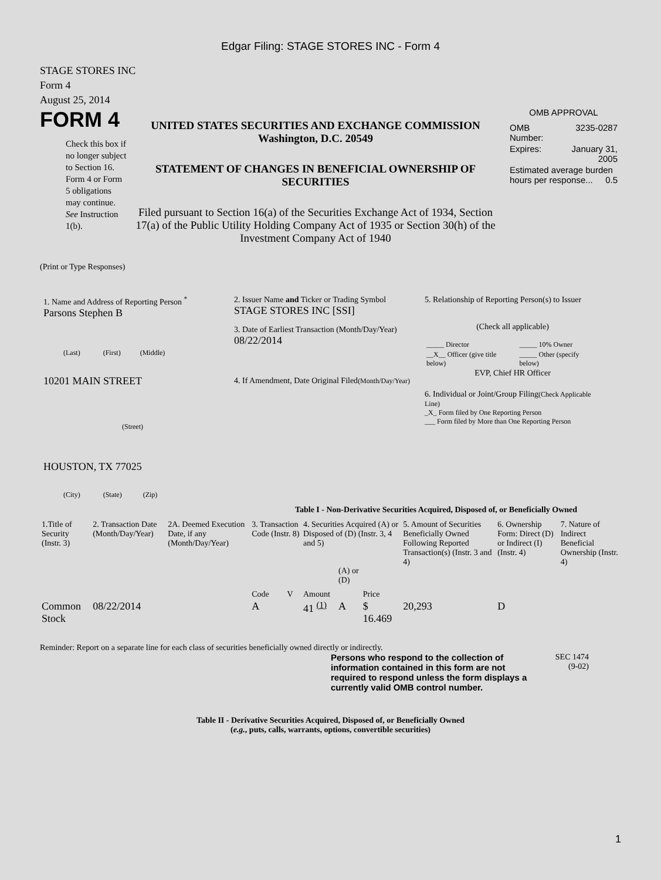Edgar Filing: STAGE STORES INC - Form 4
STAGE STORES INC
Form 4
August 25, 2014
FORM 4
Check this box if no longer subject to Section 16. Form 4 or Form 5 obligations may continue. See Instruction 1(b).
UNITED STATES SECURITIES AND EXCHANGE COMMISSION
Washington, D.C. 20549
STATEMENT OF CHANGES IN BENEFICIAL OWNERSHIP OF SECURITIES
Filed pursuant to Section 16(a) of the Securities Exchange Act of 1934, Section 17(a) of the Public Utility Holding Company Act of 1935 or Section 30(h) of the Investment Company Act of 1940
OMB APPROVAL
| OMB Number: | 3235-0287 |
| Expires: | January 31, 2005 |
| Estimated average burden hours per response... 0.5 | |
(Print or Type Responses)
1. Name and Address of Reporting Person <sup>*</sup>
Parsons Stephen B
(Last) (First) (Middle)
10201 MAIN STREET
(Street)
HOUSTON, TX 77025
(City) (State) (Zip)
2. Issuer Name and Ticker or Trading Symbol
STAGE STORES INC [SSI]
3. Date of Earliest Transaction (Month/Day/Year)
08/22/2014
4. If Amendment, Date Original Filed(Month/Day/Year)
5. Relationship of Reporting Person(s) to Issuer
(Check all applicable)
| _____ Director | _____ 10% Owner |
| __X__ Officer (give title below) | _____ Other (specify below) |
EVP, Chief HR Officer
6. Individual or Joint/Group Filing(Check Applicable Line)
_X_ Form filed by One Reporting Person
___ Form filed by More than One Reporting Person
Table I - Non-Derivative Securities Acquired, Disposed of, or Beneficially Owned
| 1.Title of Security (Instr. 3) | 2. Transaction Date (Month/Day/Year) | 2A. Deemed Execution Date, if any (Month/Day/Year) | 3. Transaction Code (Instr. 8) | | 4. Securities Acquired (A) or Disposed of (D) (Instr. 3, 4 and 5) | | | 5. Amount of Securities Beneficially Owned Following Reported Transaction(s) (Instr. 3 and 4) | 6. Ownership Form: Direct (D) or Indirect (I) (Instr. 4) | 7. Nature of Indirect Beneficial Ownership (Instr. 4) |
| --- | --- | --- | --- | --- | --- | --- | --- | --- | --- | --- |
| | | | Code | V | Amount | (A) or (D) | Price | | | |
| Common Stock | 08/22/2014 | | A | | 41 <sup>(1)</sup> | A | $ 16.469 | 20,293 | D | |
Reminder: Report on a separate line for each class of securities beneficially owned directly or indirectly.
Persons who respond to the collection of information contained in this form are not required to respond unless the form displays a currently valid OMB control number.
SEC 1474
(9-02)
Table II - Derivative Securities Acquired, Disposed of, or Beneficially Owned
(e.g., puts, calls, warrants, options, convertible securities)
1